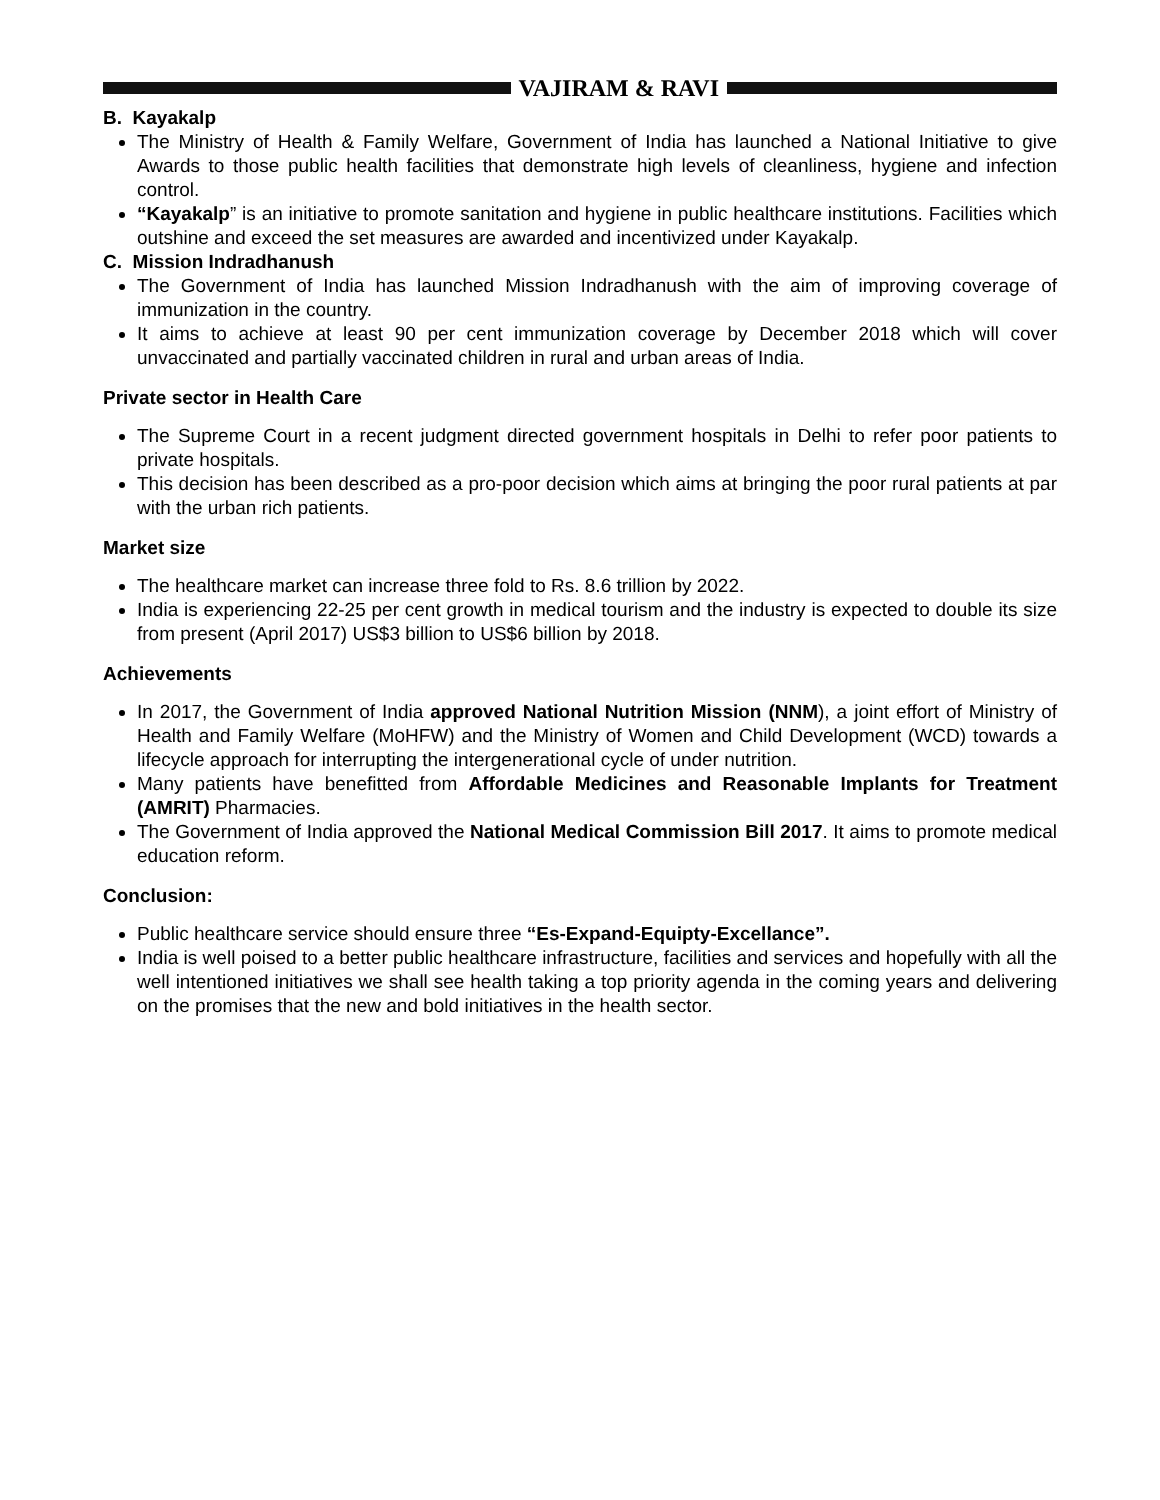VAJIRAM & RAVI
B. Kayakalp
The Ministry of Health & Family Welfare, Government of India has launched a National Initiative to give Awards to those public health facilities that demonstrate high levels of cleanliness, hygiene and infection control.
“Kayakalp” is an initiative to promote sanitation and hygiene in public healthcare institutions. Facilities which outshine and exceed the set measures are awarded and incentivized under Kayakalp.
C. Mission Indradhanush
The Government of India has launched Mission Indradhanush with the aim of improving coverage of immunization in the country.
It aims to achieve at least 90 per cent immunization coverage by December 2018 which will cover unvaccinated and partially vaccinated children in rural and urban areas of India.
Private sector in Health Care
The Supreme Court in a recent judgment directed government hospitals in Delhi to refer poor patients to private hospitals.
This decision has been described as a pro-poor decision which aims at bringing the poor rural patients at par with the urban rich patients.
Market size
The healthcare market can increase three fold to Rs. 8.6 trillion by 2022.
India is experiencing 22-25 per cent growth in medical tourism and the industry is expected to double its size from present (April 2017) US$3 billion to US$6 billion by 2018.
Achievements
In 2017, the Government of India approved National Nutrition Mission (NNM), a joint effort of Ministry of Health and Family Welfare (MoHFW) and the Ministry of Women and Child Development (WCD) towards a lifecycle approach for interrupting the intergenerational cycle of under nutrition.
Many patients have benefitted from Affordable Medicines and Reasonable Implants for Treatment (AMRIT) Pharmacies.
The Government of India approved the National Medical Commission Bill 2017. It aims to promote medical education reform.
Conclusion:
Public healthcare service should ensure three “Es-Expand-Equipty-Excellance”.
India is well poised to a better public healthcare infrastructure, facilities and services and hopefully with all the well intentioned initiatives we shall see health taking a top priority agenda in the coming years and delivering on the promises that the new and bold initiatives in the health sector.